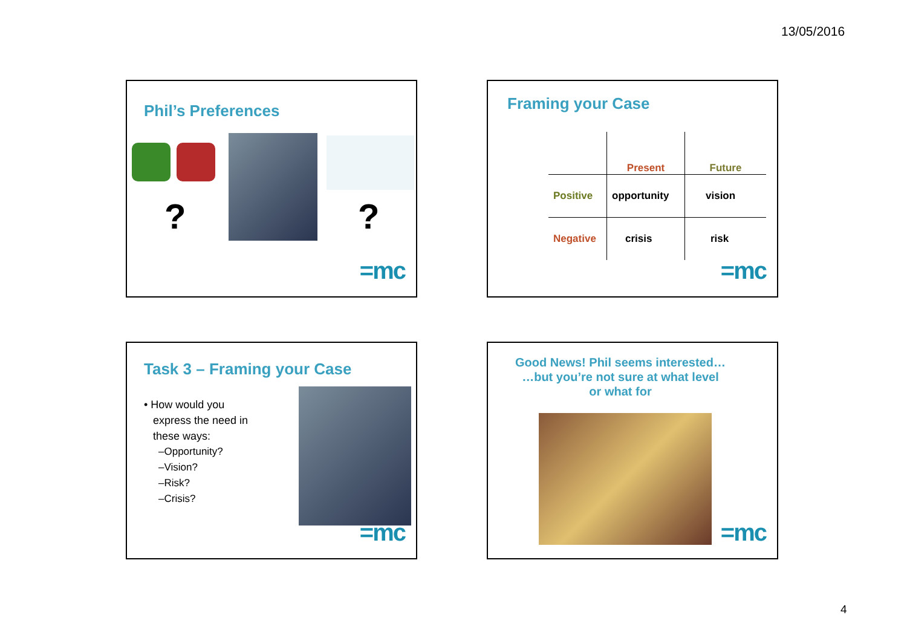13/05/2016
Phil’s Preferences
? ?
=mc
Framing your Case
| | Present | Future |
| Positive | opportunity | vision |
| Negative | crisis | risk |
=mc
Task 3 – Framing your Case
• How would you
express the need in
these ways:
–Opportunity?
–Vision?
–Risk?
–Crisis?
=mc
Good News! Phil seems interested…
…but you’re not sure at what level
or what for
=mc
4